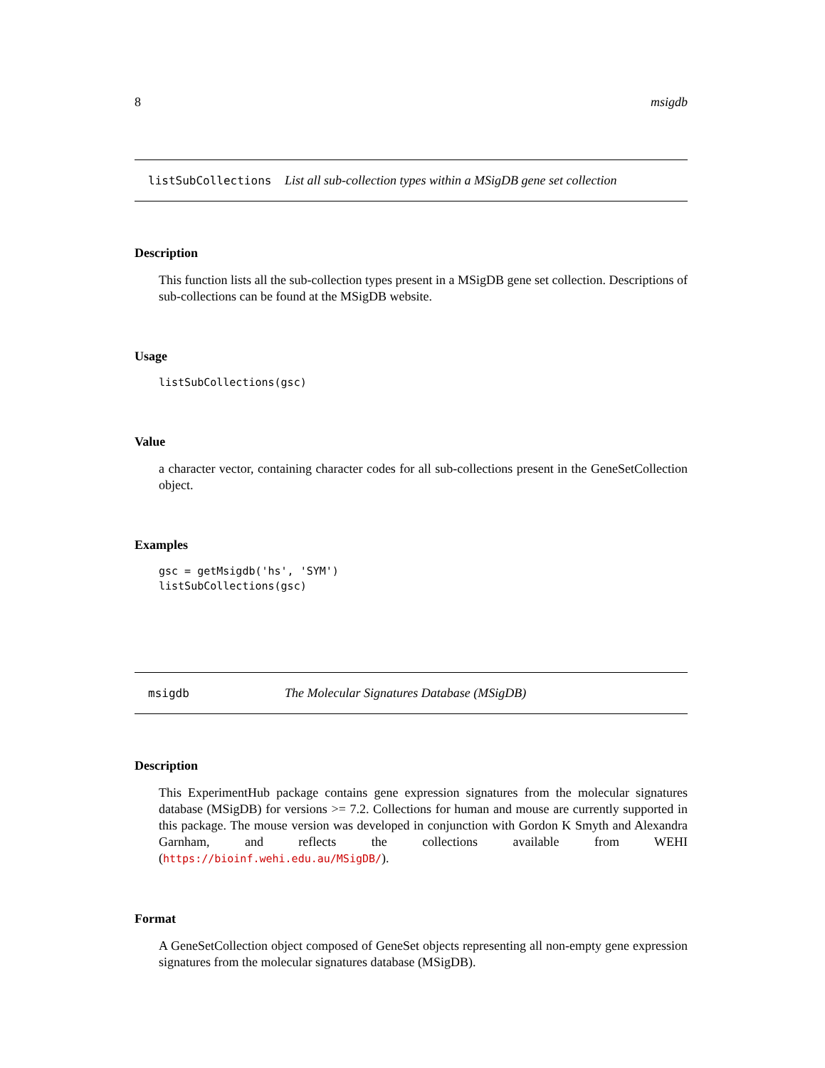8 msigdb
listSubCollections List all sub-collection types within a MSigDB gene set collection
Description
This function lists all the sub-collection types present in a MSigDB gene set collection. Descriptions of sub-collections can be found at the MSigDB website.
Usage
listSubCollections(gsc)
Value
a character vector, containing character codes for all sub-collections present in the GeneSetCollection object.
Examples
gsc = getMsigdb('hs', 'SYM')
listSubCollections(gsc)
msigdb The Molecular Signatures Database (MSigDB)
Description
This ExperimentHub package contains gene expression signatures from the molecular signatures database (MSigDB) for versions >= 7.2. Collections for human and mouse are currently supported in this package. The mouse version was developed in conjunction with Gordon K Smyth and Alexandra Garnham, and reflects the collections available from WEHI (https://bioinf.wehi.edu.au/MSigDB/).
Format
A GeneSetCollection object composed of GeneSet objects representing all non-empty gene expression signatures from the molecular signatures database (MSigDB).